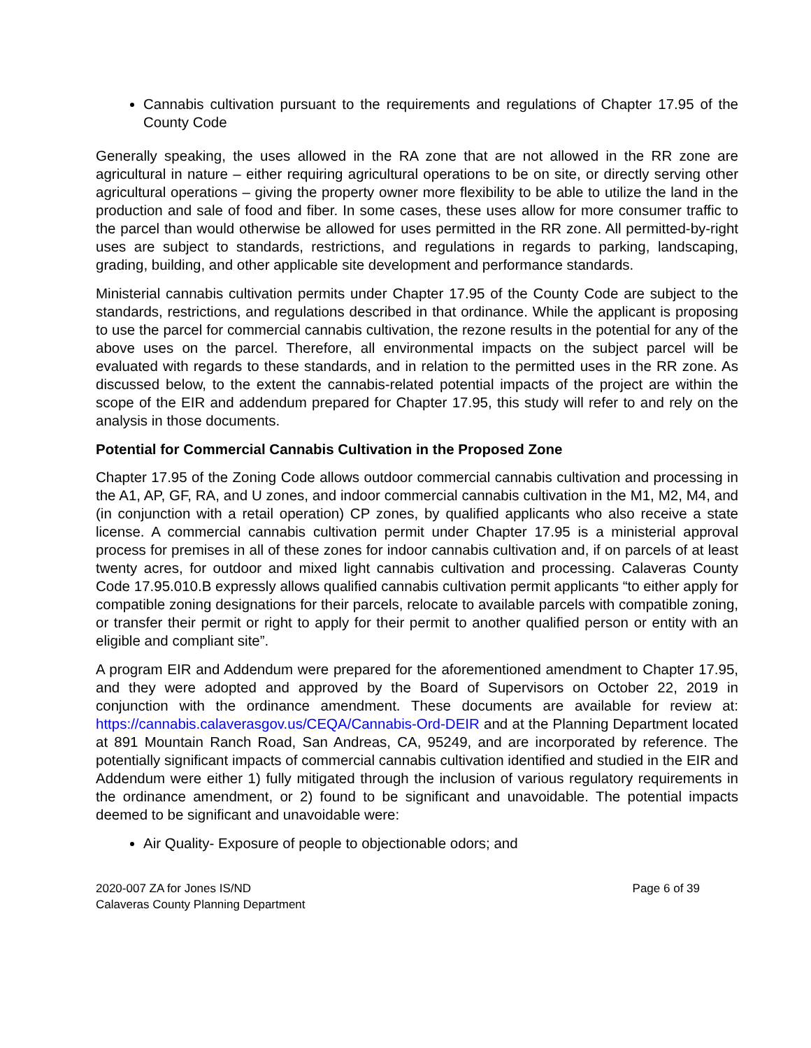Cannabis cultivation pursuant to the requirements and regulations of Chapter 17.95 of the County Code
Generally speaking, the uses allowed in the RA zone that are not allowed in the RR zone are agricultural in nature – either requiring agricultural operations to be on site, or directly serving other agricultural operations – giving the property owner more flexibility to be able to utilize the land in the production and sale of food and fiber. In some cases, these uses allow for more consumer traffic to the parcel than would otherwise be allowed for uses permitted in the RR zone. All permitted-by-right uses are subject to standards, restrictions, and regulations in regards to parking, landscaping, grading, building, and other applicable site development and performance standards.
Ministerial cannabis cultivation permits under Chapter 17.95 of the County Code are subject to the standards, restrictions, and regulations described in that ordinance. While the applicant is proposing to use the parcel for commercial cannabis cultivation, the rezone results in the potential for any of the above uses on the parcel. Therefore, all environmental impacts on the subject parcel will be evaluated with regards to these standards, and in relation to the permitted uses in the RR zone. As discussed below, to the extent the cannabis-related potential impacts of the project are within the scope of the EIR and addendum prepared for Chapter 17.95, this study will refer to and rely on the analysis in those documents.
Potential for Commercial Cannabis Cultivation in the Proposed Zone
Chapter 17.95 of the Zoning Code allows outdoor commercial cannabis cultivation and processing in the A1, AP, GF, RA, and U zones, and indoor commercial cannabis cultivation in the M1, M2, M4, and (in conjunction with a retail operation) CP zones, by qualified applicants who also receive a state license. A commercial cannabis cultivation permit under Chapter 17.95 is a ministerial approval process for premises in all of these zones for indoor cannabis cultivation and, if on parcels of at least twenty acres, for outdoor and mixed light cannabis cultivation and processing. Calaveras County Code 17.95.010.B expressly allows qualified cannabis cultivation permit applicants “to either apply for compatible zoning designations for their parcels, relocate to available parcels with compatible zoning, or transfer their permit or right to apply for their permit to another qualified person or entity with an eligible and compliant site”.
A program EIR and Addendum were prepared for the aforementioned amendment to Chapter 17.95, and they were adopted and approved by the Board of Supervisors on October 22, 2019 in conjunction with the ordinance amendment. These documents are available for review at: https://cannabis.calaverasgov.us/CEQA/Cannabis-Ord-DEIR and at the Planning Department located at 891 Mountain Ranch Road, San Andreas, CA, 95249, and are incorporated by reference. The potentially significant impacts of commercial cannabis cultivation identified and studied in the EIR and Addendum were either 1) fully mitigated through the inclusion of various regulatory requirements in the ordinance amendment, or 2) found to be significant and unavoidable. The potential impacts deemed to be significant and unavoidable were:
Air Quality- Exposure of people to objectionable odors; and
2020-007 ZA for Jones IS/ND
Calaveras County Planning Department
Page 6 of 39